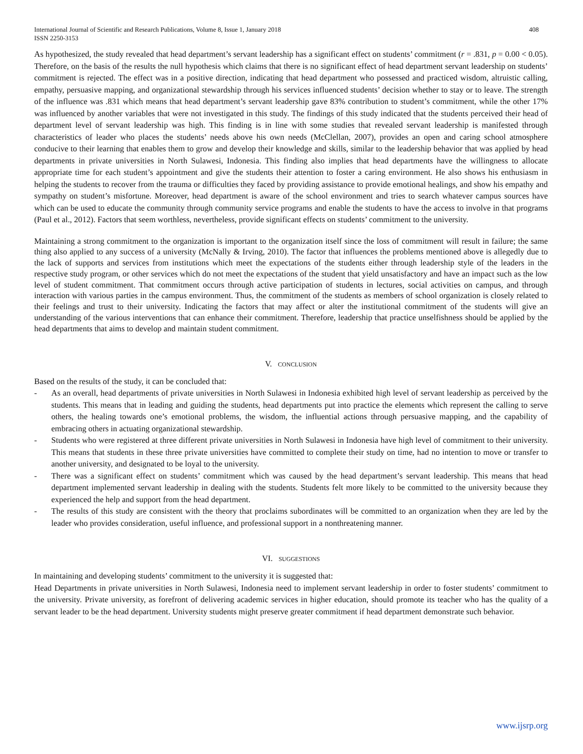International Journal of Scientific and Research Publications, Volume 8, Issue 1, January 2018
ISSN 2250-3153
408
As hypothesized, the study revealed that head department’s servant leadership has a significant effect on students’ commitment (r = .831, p = 0.00 < 0.05). Therefore, on the basis of the results the null hypothesis which claims that there is no significant effect of head department servant leadership on students’ commitment is rejected. The effect was in a positive direction, indicating that head department who possessed and practiced wisdom, altruistic calling, empathy, persuasive mapping, and organizational stewardship through his services influenced students’ decision whether to stay or to leave. The strength of the influence was .831 which means that head department’s servant leadership gave 83% contribution to student’s commitment, while the other 17% was influenced by another variables that were not investigated in this study. The findings of this study indicated that the students perceived their head of department level of servant leadership was high. This finding is in line with some studies that revealed servant leadership is manifested through characteristics of leader who places the students’ needs above his own needs (McClellan, 2007), provides an open and caring school atmosphere conducive to their learning that enables them to grow and develop their knowledge and skills, similar to the leadership behavior that was applied by head departments in private universities in North Sulawesi, Indonesia. This finding also implies that head departments have the willingness to allocate appropriate time for each student’s appointment and give the students their attention to foster a caring environment. He also shows his enthusiasm in helping the students to recover from the trauma or difficulties they faced by providing assistance to provide emotional healings, and show his empathy and sympathy on student’s misfortune. Moreover, head department is aware of the school environment and tries to search whatever campus sources have which can be used to educate the community through community service programs and enable the students to have the access to involve in that programs (Paul et al., 2012). Factors that seem worthless, nevertheless, provide significant effects on students’ commitment to the university.
Maintaining a strong commitment to the organization is important to the organization itself since the loss of commitment will result in failure; the same thing also applied to any success of a university (McNally & Irving, 2010). The factor that influences the problems mentioned above is allegedly due to the lack of supports and services from institutions which meet the expectations of the students either through leadership style of the leaders in the respective study program, or other services which do not meet the expectations of the student that yield unsatisfactory and have an impact such as the low level of student commitment. That commitment occurs through active participation of students in lectures, social activities on campus, and through interaction with various parties in the campus environment. Thus, the commitment of the students as members of school organization is closely related to their feelings and trust to their university. Indicating the factors that may affect or alter the institutional commitment of the students will give an understanding of the various interventions that can enhance their commitment. Therefore, leadership that practice unselfishness should be applied by the head departments that aims to develop and maintain student commitment.
V. CONCLUSION
Based on the results of the study, it can be concluded that:
- As an overall, head departments of private universities in North Sulawesi in Indonesia exhibited high level of servant leadership as perceived by the students. This means that in leading and guiding the students, head departments put into practice the elements which represent the calling to serve others, the healing towards one’s emotional problems, the wisdom, the influential actions through persuasive mapping, and the capability of embracing others in actuating organizational stewardship.
- Students who were registered at three different private universities in North Sulawesi in Indonesia have high level of commitment to their university. This means that students in these three private universities have committed to complete their study on time, had no intention to move or transfer to another university, and designated to be loyal to the university.
- There was a significant effect on students’ commitment which was caused by the head department’s servant leadership. This means that head department implemented servant leadership in dealing with the students. Students felt more likely to be committed to the university because they experienced the help and support from the head department.
- The results of this study are consistent with the theory that proclaims subordinates will be committed to an organization when they are led by the leader who provides consideration, useful influence, and professional support in a nonthreatening manner.
VI. SUGGESTIONS
In maintaining and developing students’ commitment to the university it is suggested that:
Head Departments in private universities in North Sulawesi, Indonesia need to implement servant leadership in order to foster students’ commitment to the university. Private university, as forefront of delivering academic services in higher education, should promote its teacher who has the quality of a servant leader to be the head department. University students might preserve greater commitment if head department demonstrate such behavior.
www.ijsrp.org